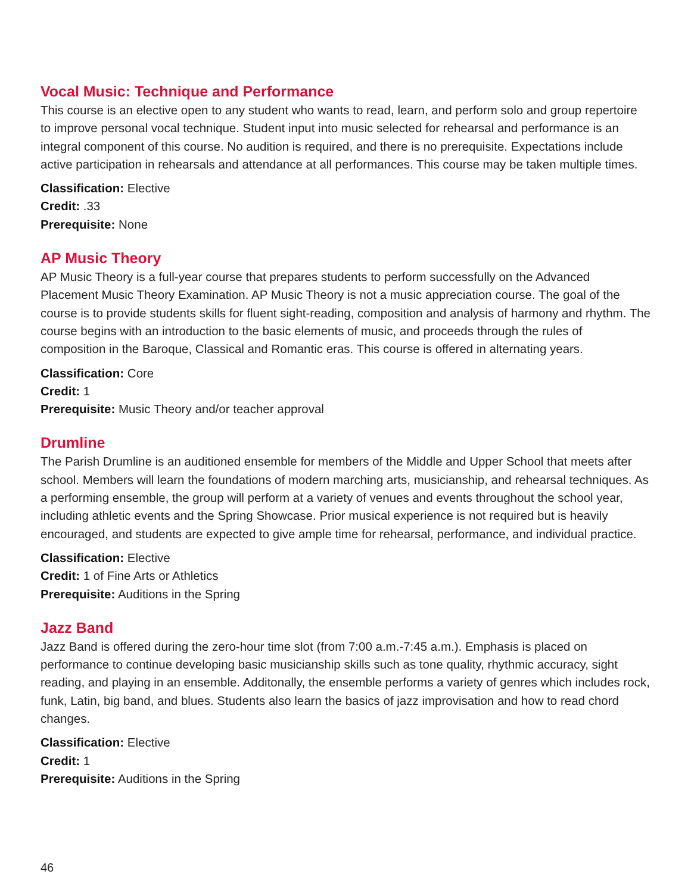Vocal Music: Technique and Performance
This course is an elective open to any student who wants to read, learn, and perform solo and group repertoire to improve personal vocal technique. Student input into music selected for rehearsal and performance is an integral component of this course. No audition is required, and there is no prerequisite. Expectations include active participation in rehearsals and attendance at all performances. This course may be taken multiple times.
Classification: Elective
Credit: .33
Prerequisite: None
AP Music Theory
AP Music Theory is a full-year course that prepares students to perform successfully on the Advanced Placement Music Theory Examination. AP Music Theory is not a music appreciation course. The goal of the course is to provide students skills for fluent sight-reading, composition and analysis of harmony and rhythm. The course begins with an introduction to the basic elements of music, and proceeds through the rules of composition in the Baroque, Classical and Romantic eras. This course is offered in alternating years.
Classification: Core
Credit: 1
Prerequisite: Music Theory and/or teacher approval
Drumline
The Parish Drumline is an auditioned ensemble for members of the Middle and Upper School that meets after school. Members will learn the foundations of modern marching arts, musicianship, and rehearsal techniques. As a performing ensemble, the group will perform at a variety of venues and events throughout the school year, including athletic events and the Spring Showcase. Prior musical experience is not required but is heavily encouraged, and students are expected to give ample time for rehearsal, performance, and individual practice.
Classification: Elective
Credit: 1 of Fine Arts or Athletics
Prerequisite: Auditions in the Spring
Jazz Band
Jazz Band is offered during the zero-hour time slot (from 7:00 a.m.-7:45 a.m.). Emphasis is placed on performance to continue developing basic musicianship skills such as tone quality, rhythmic accuracy, sight reading, and playing in an ensemble. Additonally, the ensemble performs a variety of genres which includes rock, funk, Latin, big band, and blues. Students also learn the basics of jazz improvisation and how to read chord changes.
Classification: Elective
Credit: 1
Prerequisite: Auditions in the Spring
46